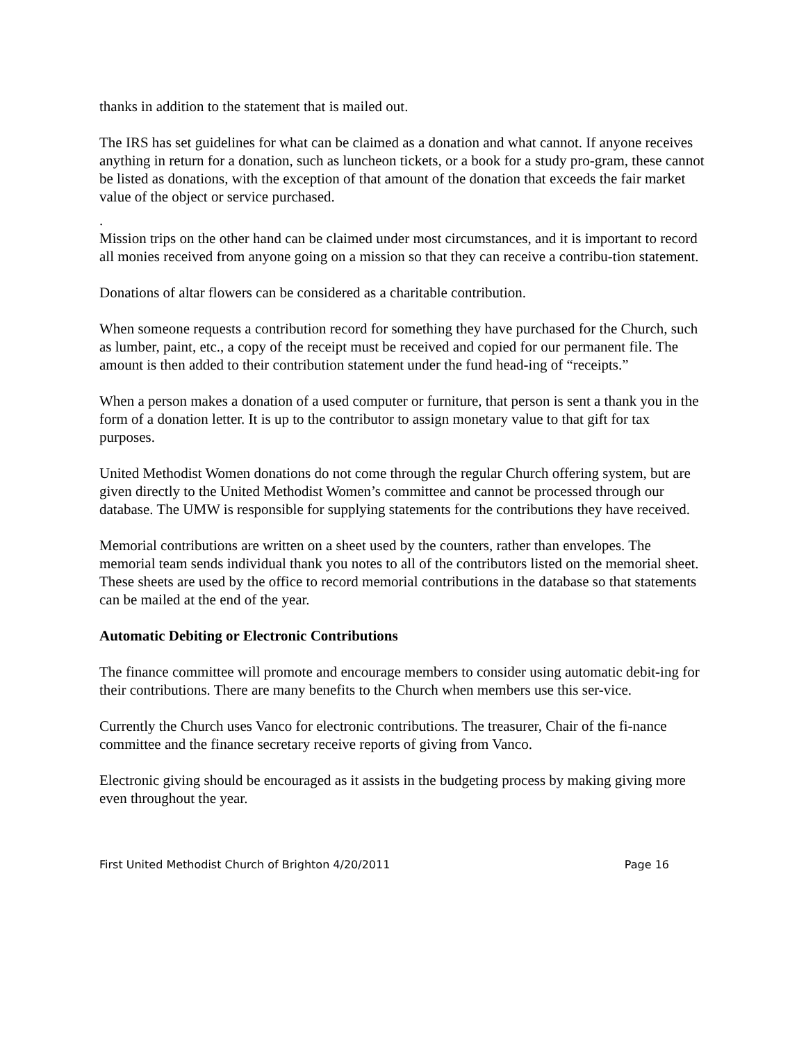thanks in addition to the statement that is mailed out.
The IRS has set guidelines for what can be claimed as a donation and what cannot. If anyone receives anything in return for a donation, such as luncheon tickets, or a book for a study pro-gram, these cannot be listed as donations, with the exception of that amount of the donation that exceeds the fair market value of the object or service purchased.
.
Mission trips on the other hand can be claimed under most circumstances, and it is important to record all monies received from anyone going on a mission so that they can receive a contribu-tion statement.
Donations of altar flowers can be considered as a charitable contribution.
When someone requests a contribution record for something they have purchased for the Church, such as lumber, paint, etc., a copy of the receipt must be received and copied for our permanent file. The amount is then added to their contribution statement under the fund head-ing of “receipts.”
When a person makes a donation of a used computer or furniture, that person is sent a thank you in the form of a donation letter. It is up to the contributor to assign monetary value to that gift for tax purposes.
United Methodist Women donations do not come through the regular Church offering system, but are given directly to the United Methodist Women’s committee and cannot be processed through our database. The UMW is responsible for supplying statements for the contributions they have received.
Memorial contributions are written on a sheet used by the counters, rather than envelopes. The memorial team sends individual thank you notes to all of the contributors listed on the memorial sheet. These sheets are used by the office to record memorial contributions in the database so that statements can be mailed at the end of the year.
Automatic Debiting or Electronic Contributions
The finance committee will promote and encourage members to consider using automatic debit-ing for their contributions. There are many benefits to the Church when members use this ser-vice.
Currently the Church uses Vanco for electronic contributions. The treasurer, Chair of the fi-nance committee and the finance secretary receive reports of giving from Vanco.
Electronic giving should be encouraged as it assists in the budgeting process by making giving more even throughout the year.
First United Methodist Church of Brighton 4/20/2011 Page 16